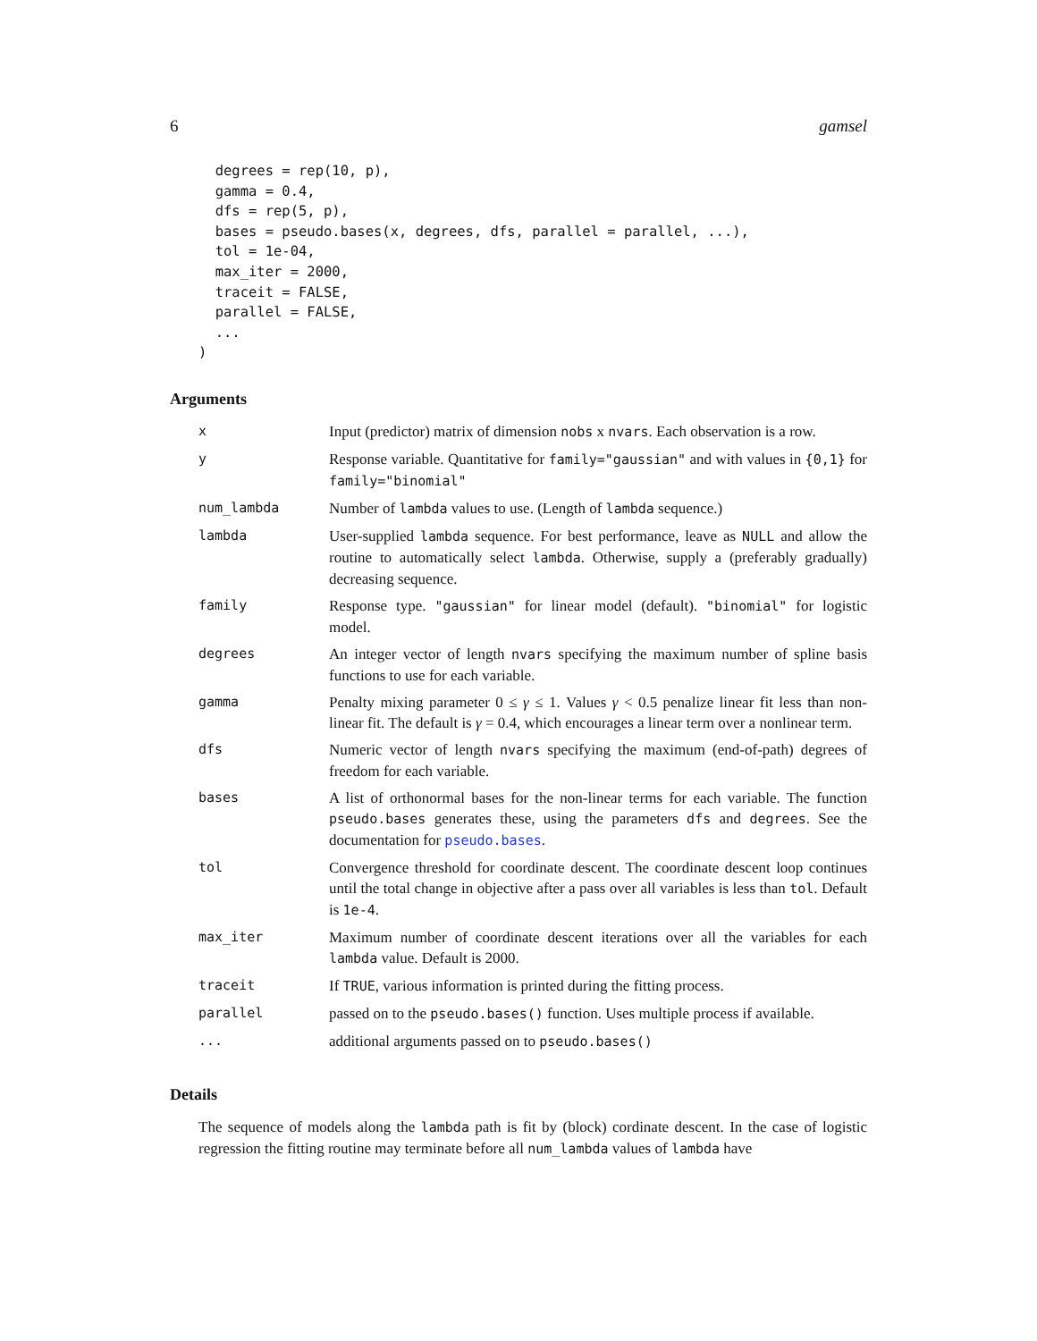6 gamsel
  degrees = rep(10, p),
  gamma = 0.4,
  dfs = rep(5, p),
  bases = pseudo.bases(x, degrees, dfs, parallel = parallel, ...),
  tol = 1e-04,
  max_iter = 2000,
  traceit = FALSE,
  parallel = FALSE,
  ...
)
Arguments
| x | Input (predictor) matrix of dimension nobs x nvars . Each observation is a row. |
| y | Response variable. Quantitative for family="gaussian" and with values in {0,1} for family="binomial" |
| num_lambda | Number of lambda values to use. (Length of lambda sequence.) |
| lambda | User-supplied lambda sequence. For best performance, leave as NULL and allow the routine to automatically select lambda . Otherwise, supply a (preferably gradually) decreasing sequence. |
| family | Response type. "gaussian" for linear model (default). "binomial" for logistic model. |
| degrees | An integer vector of length nvars specifying the maximum number of spline basis functions to use for each variable. |
| gamma | Penalty mixing parameter 0 ≤ γ ≤ 1. Values γ < 0.5 penalize linear fit less than non-linear fit. The default is γ = 0.4, which encourages a linear term over a nonlinear term. |
| dfs | Numeric vector of length nvars specifying the maximum (end-of-path) degrees of freedom for each variable. |
| bases | A list of orthonormal bases for the non-linear terms for each variable. The function pseudo.bases generates these, using the parameters dfs and degrees . See the documentation for pseudo.bases . |
| tol | Convergence threshold for coordinate descent. The coordinate descent loop continues until the total change in objective after a pass over all variables is less than tol . Default is 1e-4 . |
| max_iter | Maximum number of coordinate descent iterations over all the variables for each lambda value. Default is 2000. |
| traceit | If TRUE , various information is printed during the fitting process. |
| parallel | passed on to the pseudo.bases() function. Uses multiple process if available. |
| ... | additional arguments passed on to pseudo.bases() |
Details
The sequence of models along the lambda path is fit by (block) cordinate descent. In the case of logistic regression the fitting routine may terminate before all num_lambda values of lambda have